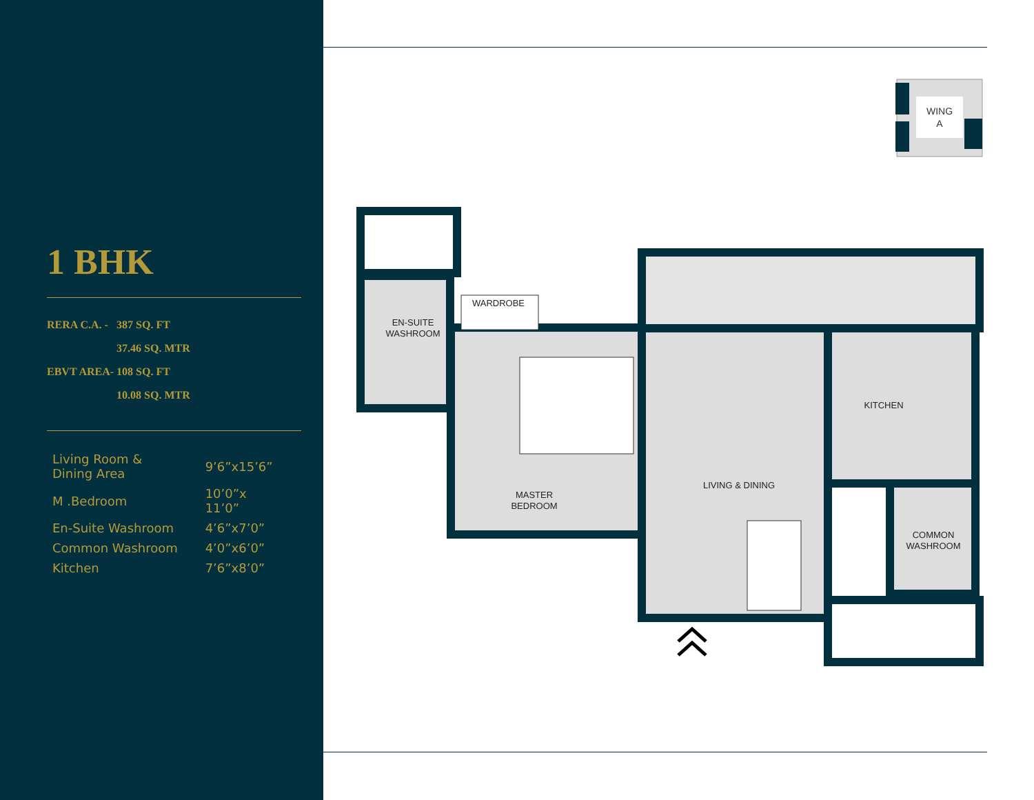1 BHK
| RERA C.A. - | 387 SQ. FT |
| | 37.46 SQ. MTR |
| EBVT AREA- | 108 SQ. FT |
| | 10.08 SQ. MTR |
| Living Room & Dining Area | 9’6”x15’6” |
| M .Bedroom | 10’0”x 11’0” |
| En-Suite Washroom | 4’6”x7’0” |
| Common Washroom | 4’0”x6’0” |
| Kitchen | 7’6”x8’0” |
WING
A
WARDROBE
EN-SUITE
WASHROOM
MASTER
BEDROOM
LIVING & DINING
KITCHEN
COMMON
WASHROOM